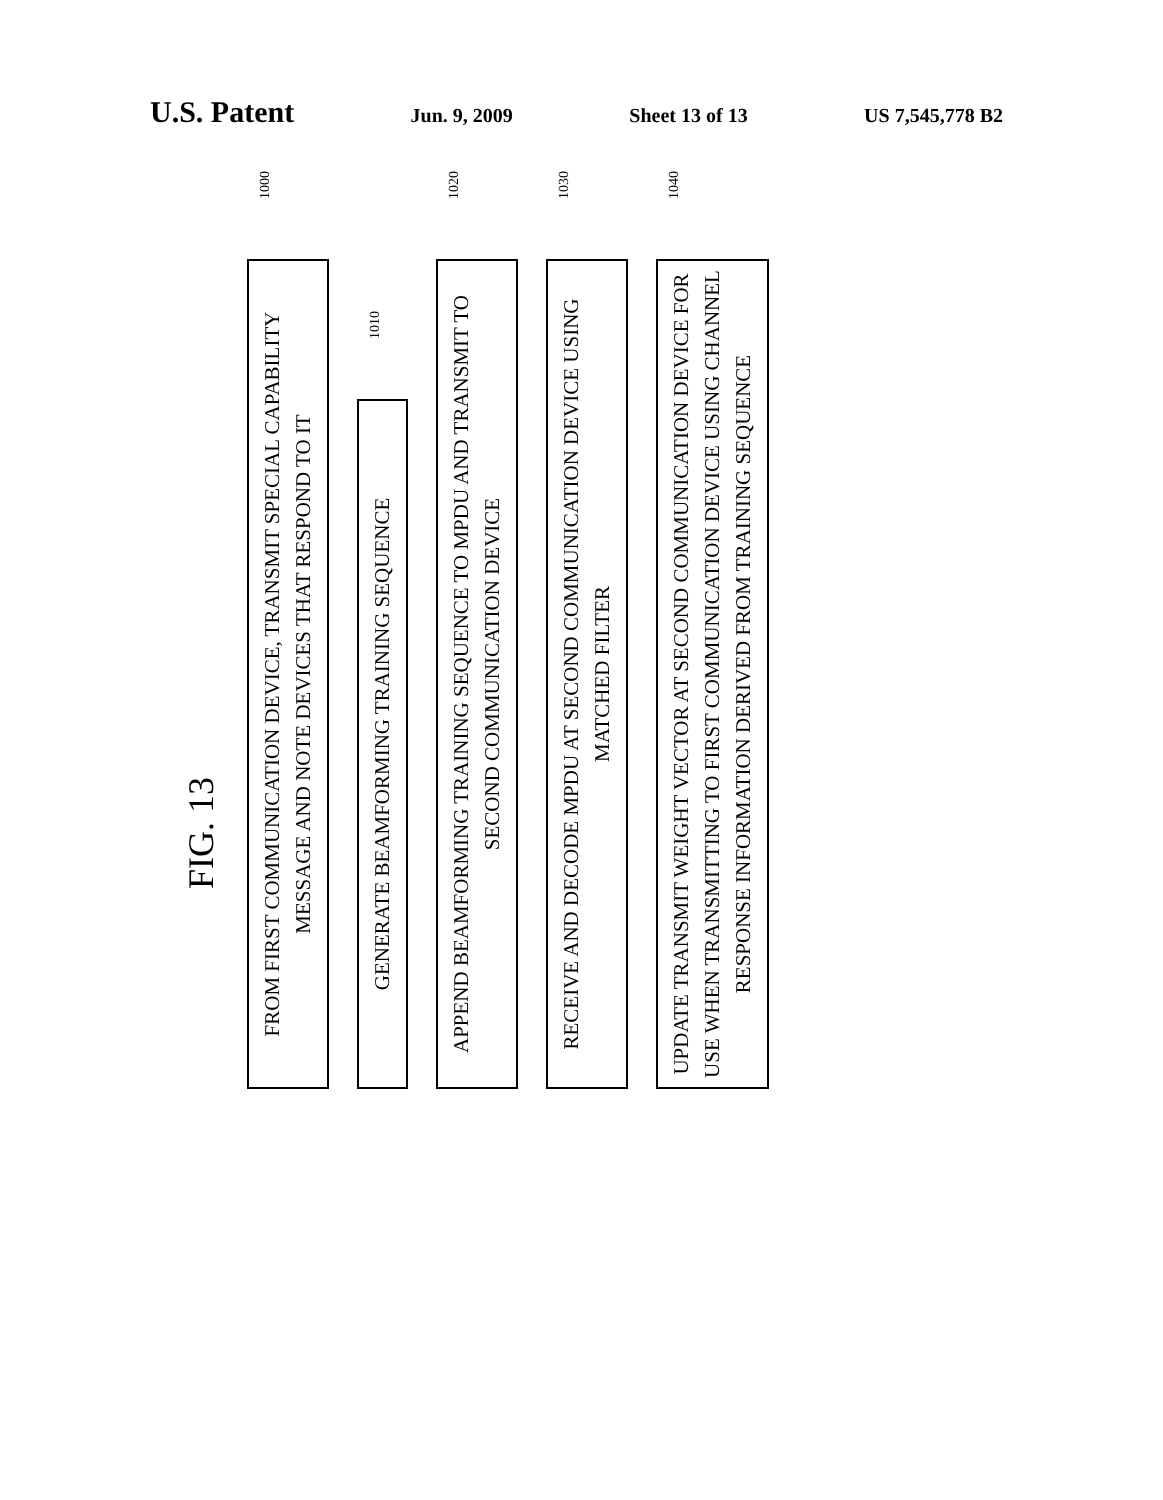U.S. Patent Jun. 9, 2009 Sheet 13 of 13 US 7,545,778 B2
FIG. 13
FROM FIRST COMMUNICATION DEVICE, TRANSMIT SPECIAL CAPABILITY MESSAGE AND NOTE DEVICES THAT RESPOND TO IT 1000
GENERATE BEAMFORMING TRAINING SEQUENCE 1010
APPEND BEAMFORMING TRAINING SEQUENCE TO MPDU AND TRANSMIT TO SECOND COMMUNICATION DEVICE 1020
RECEIVE AND DECODE MPDU AT SECOND COMMUNICATION DEVICE USING MATCHED FILTER 1030
UPDATE TRANSMIT WEIGHT VECTOR AT SECOND COMMUNICATION DEVICE FOR USE WHEN TRANSMITTING TO FIRST COMMUNICATION DEVICE USING CHANNEL RESPONSE INFORMATION DERIVED FROM TRAINING SEQUENCE 1040